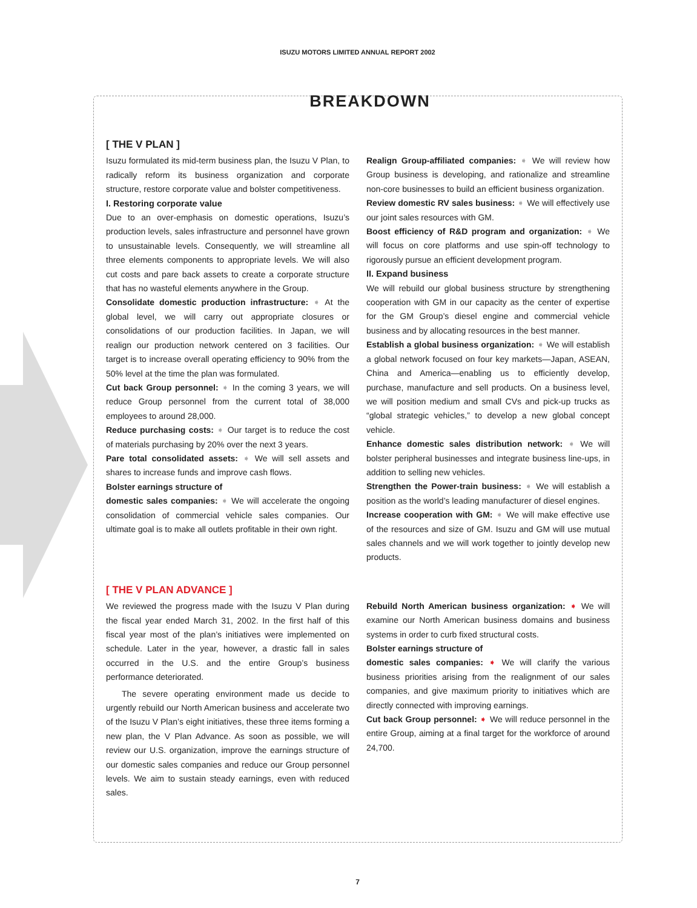ISUZU MOTORS LIMITED ANNUAL REPORT 2002
BREAKDOWN
[ THE V PLAN ]
Isuzu formulated its mid-term business plan, the Isuzu V Plan, to radically reform its business organization and corporate structure, restore corporate value and bolster competitiveness.
I. Restoring corporate value
Due to an over-emphasis on domestic operations, Isuzu’s production levels, sales infrastructure and personnel have grown to unsustainable levels. Consequently, we will streamline all three elements components to appropriate levels. We will also cut costs and pare back assets to create a corporate structure that has no wasteful elements anywhere in the Group.
Consolidate domestic production infrastructure: ➧ At the global level, we will carry out appropriate closures or consolidations of our production facilities. In Japan, we will realign our production network centered on 3 facilities. Our target is to increase overall operating efficiency to 90% from the 50% level at the time the plan was formulated.
Cut back Group personnel: ➧ In the coming 3 years, we will reduce Group personnel from the current total of 38,000 employees to around 28,000.
Reduce purchasing costs: ➧ Our target is to reduce the cost of materials purchasing by 20% over the next 3 years.
Pare total consolidated assets: ➧ We will sell assets and shares to increase funds and improve cash flows.
Bolster earnings structure of
domestic sales companies: ➧ We will accelerate the ongoing consolidation of commercial vehicle sales companies. Our ultimate goal is to make all outlets profitable in their own right.
Realign Group-affiliated companies: ➧ We will review how Group business is developing, and rationalize and streamline non-core businesses to build an efficient business organization.
Review domestic RV sales business: ➧ We will effectively use our joint sales resources with GM.
Boost efficiency of R&D program and organization: ➧ We will focus on core platforms and use spin-off technology to rigorously pursue an efficient development program.
II. Expand business
We will rebuild our global business structure by strengthening cooperation with GM in our capacity as the center of expertise for the GM Group’s diesel engine and commercial vehicle business and by allocating resources in the best manner.
Establish a global business organization: ➧ We will establish a global network focused on four key markets—Japan, ASEAN, China and America—enabling us to efficiently develop, purchase, manufacture and sell products. On a business level, we will position medium and small CVs and pick-up trucks as “global strategic vehicles,” to develop a new global concept vehicle.
Enhance domestic sales distribution network: ➧ We will bolster peripheral businesses and integrate business line-ups, in addition to selling new vehicles.
Strengthen the Power-train business: ➧ We will establish a position as the world’s leading manufacturer of diesel engines.
Increase cooperation with GM: ➧ We will make effective use of the resources and size of GM. Isuzu and GM will use mutual sales channels and we will work together to jointly develop new products.
[ THE V PLAN ADVANCE ]
We reviewed the progress made with the Isuzu V Plan during the fiscal year ended March 31, 2002. In the first half of this fiscal year most of the plan’s initiatives were implemented on schedule. Later in the year, however, a drastic fall in sales occurred in the U.S. and the entire Group’s business performance deteriorated.
The severe operating environment made us decide to urgently rebuild our North American business and accelerate two of the Isuzu V Plan’s eight initiatives, these three items forming a new plan, the V Plan Advance. As soon as possible, we will review our U.S. organization, improve the earnings structure of our domestic sales companies and reduce our Group personnel levels. We aim to sustain steady earnings, even with reduced sales.
Rebuild North American business organization: ➧ We will examine our North American business domains and business systems in order to curb fixed structural costs.
Bolster earnings structure of
domestic sales companies: ➧ We will clarify the various business priorities arising from the realignment of our sales companies, and give maximum priority to initiatives which are directly connected with improving earnings.
Cut back Group personnel: ➧ We will reduce personnel in the entire Group, aiming at a final target for the workforce of around 24,700.
7